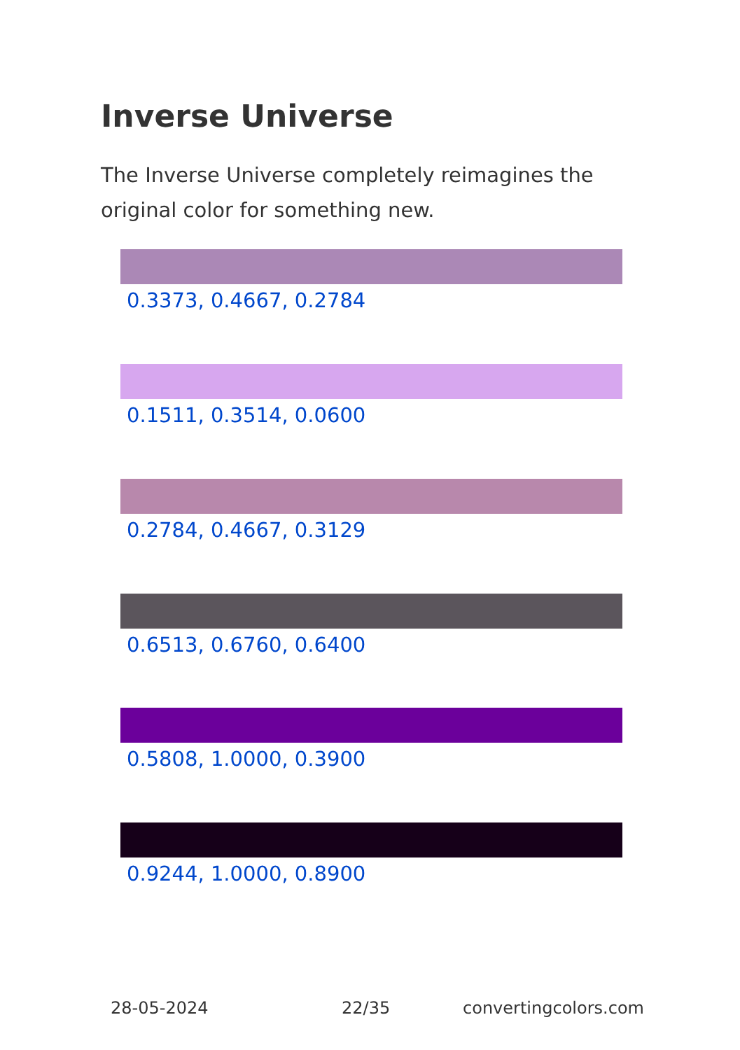Inverse Universe
The Inverse Universe completely reimagines the original color for something new.
0.3373, 0.4667, 0.2784
0.1511, 0.3514, 0.0600
0.2784, 0.4667, 0.3129
0.6513, 0.6760, 0.6400
0.5808, 1.0000, 0.3900
0.9244, 1.0000, 0.8900
28-05-2024 22/35 convertingcolors.com